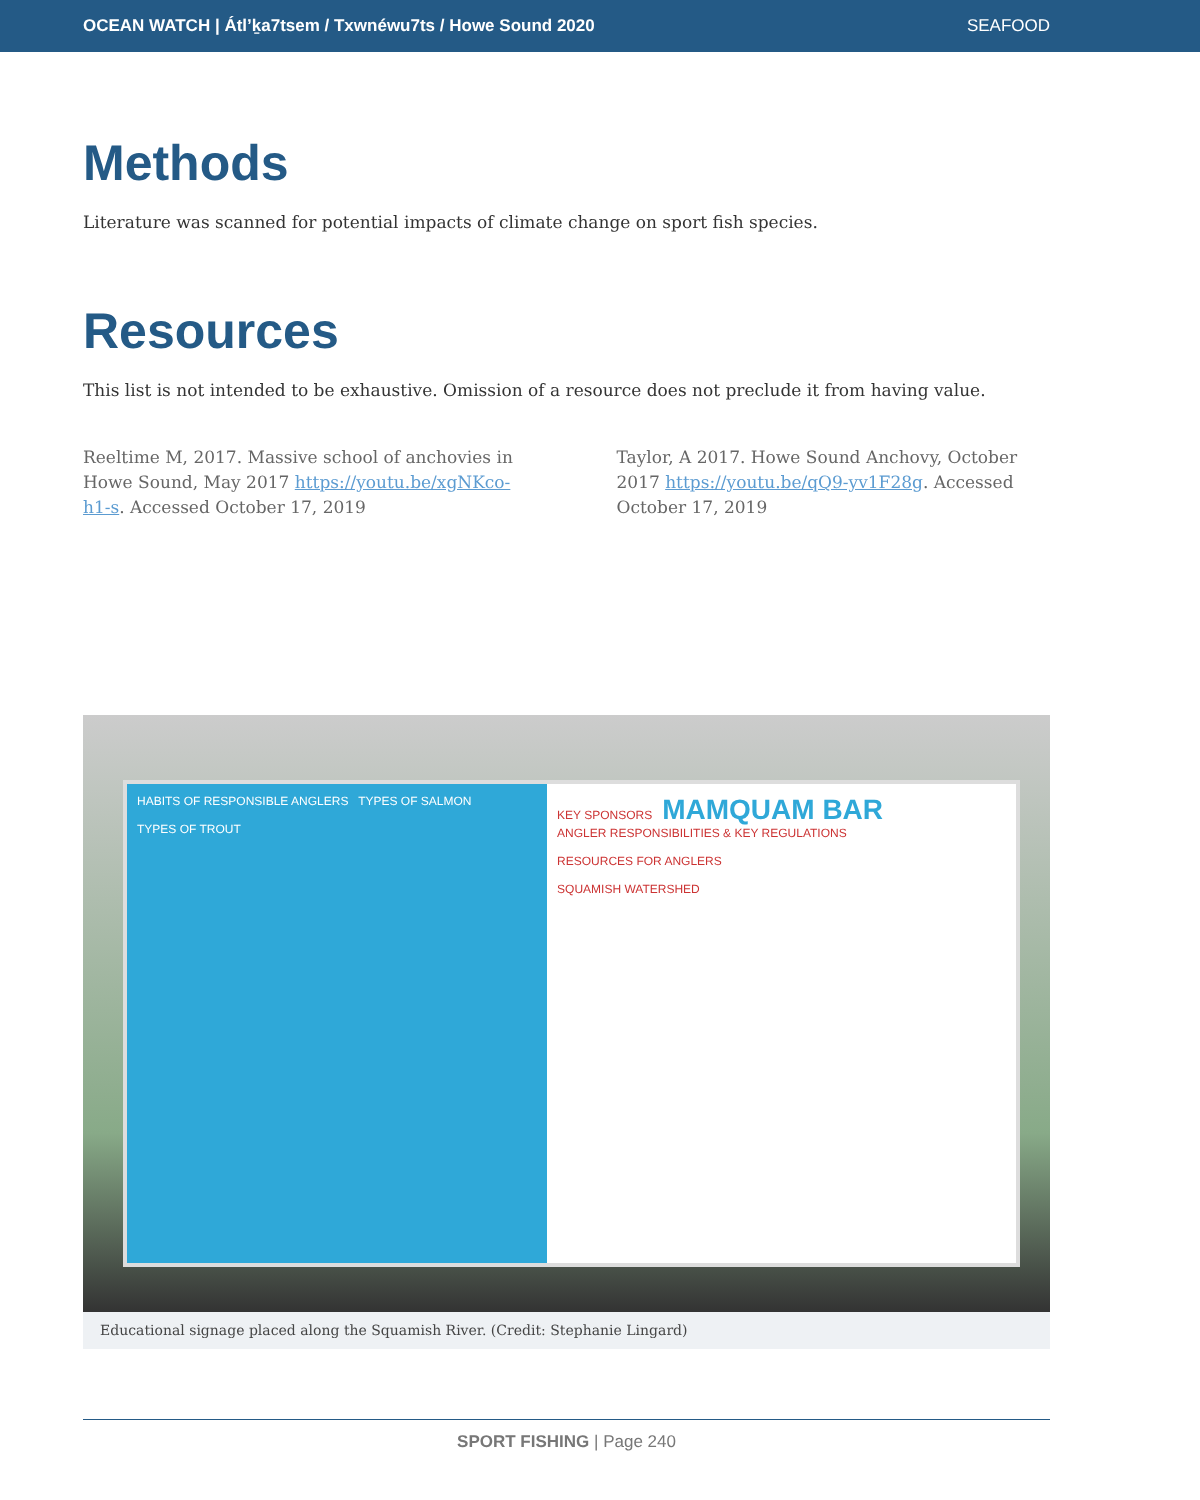OCEAN WATCH | Átl’ḵa7tsem / Txwnéwu7ts / Howe Sound 2020 SEAFOOD
Methods
Literature was scanned for potential impacts of climate change on sport fish species.
Resources
This list is not intended to be exhaustive. Omission of a resource does not preclude it from having value.
Reeltime M, 2017. Massive school of anchovies in Howe Sound, May 2017 https://youtu.be/xgNKco-h1-s. Accessed October 17, 2019
Taylor, A 2017. Howe Sound Anchovy, October 2017 https://youtu.be/qQ9-yv1F28g. Accessed October 17, 2019
HABITS OF RESPONSIBLE ANGLERS TYPES OF SALMON
TYPES OF TROUT
KEY SPONSORS MAMQUAM BAR
ANGLER RESPONSIBILITIES & KEY REGULATIONS
RESOURCES FOR ANGLERS
SQUAMISH WATERSHED
Educational signage placed along the Squamish River. (Credit: Stephanie Lingard)
SPORT FISHING | Page 240